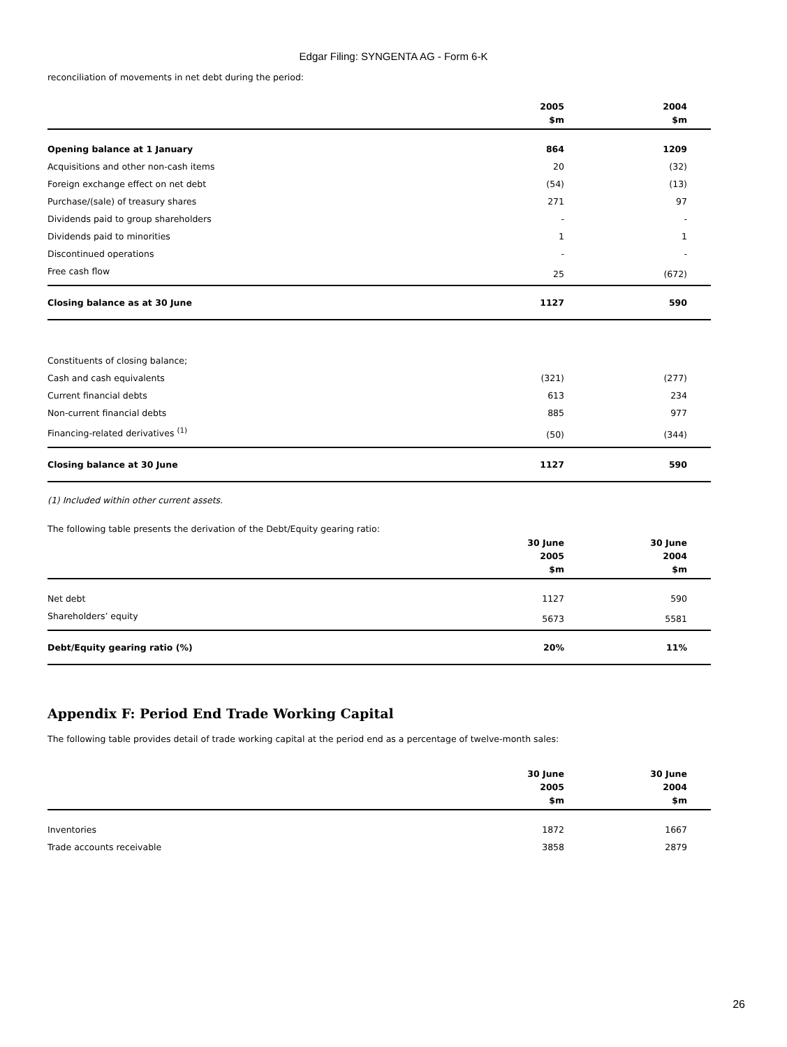Edgar Filing: SYNGENTA AG - Form 6-K
reconciliation of movements in net debt during the period:
| | 2005 $m | 2004 $m |
| --- | --- | --- |
| Opening balance at 1 January | 864 | 1209 |
| Acquisitions and other non-cash items | 20 | (32) |
| Foreign exchange effect on net debt | (54) | (13) |
| Purchase/(sale) of treasury shares | 271 | 97 |
| Dividends paid to group shareholders | - | - |
| Dividends paid to minorities | 1 | 1 |
| Discontinued operations | - | - |
| Free cash flow | 25 | (672) |
| Closing balance as at 30 June | 1127 | 590 |
| Constituents of closing balance; | | |
| Cash and cash equivalents | (321) | (277) |
| Current financial debts | 613 | 234 |
| Non-current financial debts | 885 | 977 |
| Financing-related derivatives <sup>(1)</sup> | (50) | (344) |
| Closing balance at 30 June | 1127 | 590 |
(1) Included within other current assets.
The following table presents the derivation of the Debt/Equity gearing ratio:
| | 30 June 2005 $m | 30 June 2004 $m |
| --- | --- | --- |
| Net debt | 1127 | 590 |
| Shareholders’ equity | 5673 | 5581 |
| Debt/Equity gearing ratio (%) | 20% | 11% |
Appendix F: Period End Trade Working Capital
The following table provides detail of trade working capital at the period end as a percentage of twelve-month sales:
| | 30 June 2005 $m | 30 June 2004 $m |
| --- | --- | --- |
| Inventories | 1872 | 1667 |
| Trade accounts receivable | 3858 | 2879 |
26